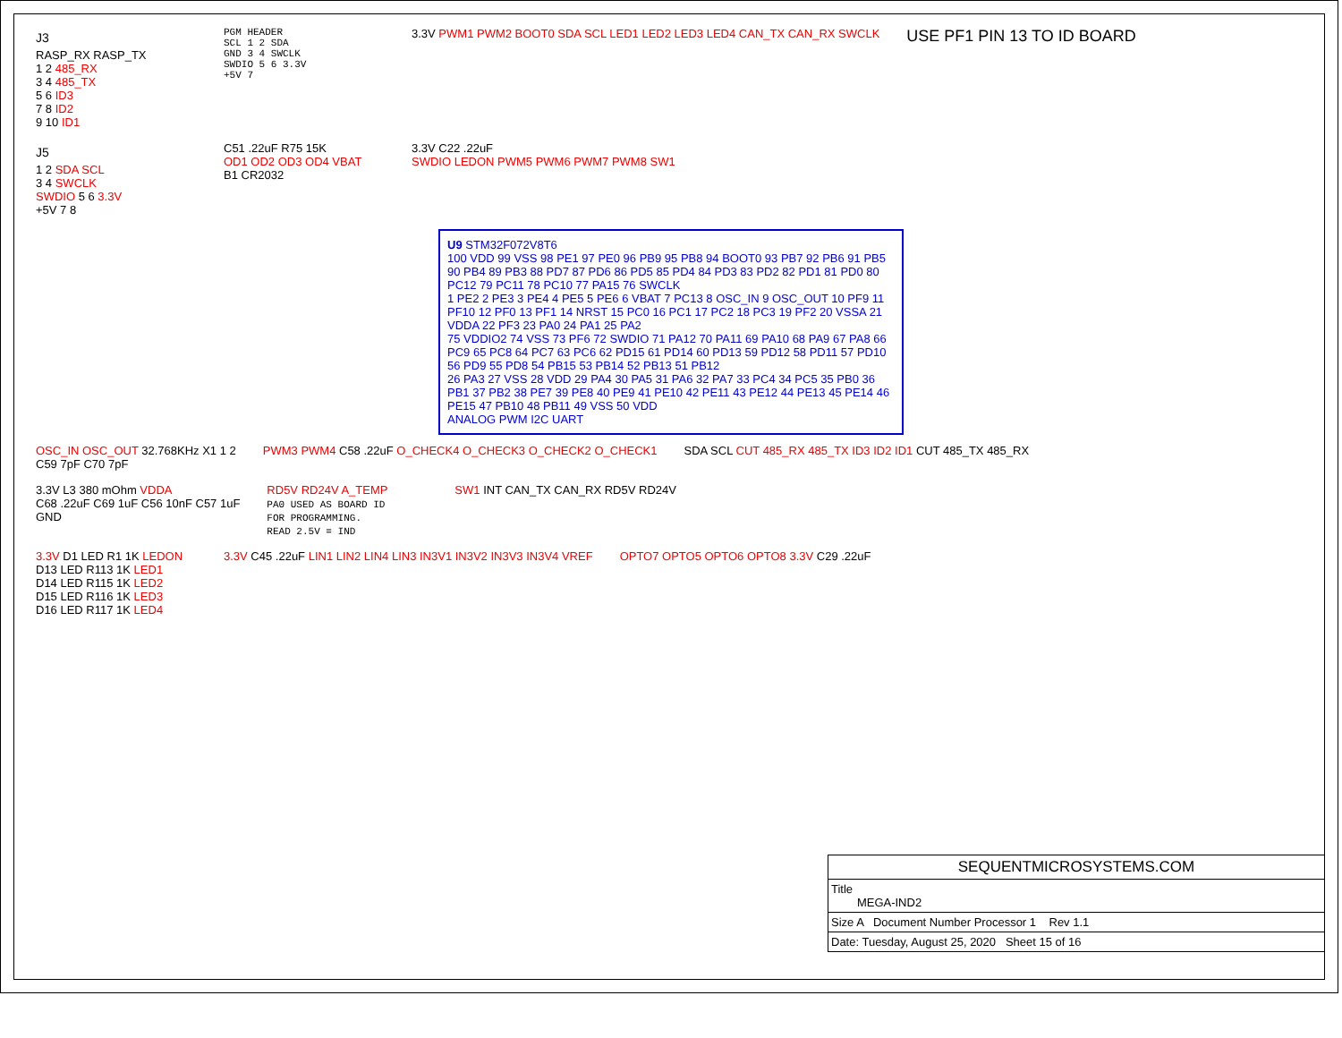J3
RASP_RX RASP_TX
1 2 485_RX
3 4 485_TX
5 6 ID3
7 8 ID2
9 10 ID1
PGM HEADER
SCL 1 2 SDA
GND 3 4 SWCLK
SWDIO 5 6 3.3V
+5V 7
3.3V PWM1 PWM2 BOOT0 SDA SCL LED1 LED2 LED3 LED4 CAN_TX CAN_RX SWCLK
USE PF1 PIN 13 TO ID BOARD
J5
1 2 SDA SCL
3 4 SWCLK
SWDIO 5 6 3.3V
+5V 7 8
C51 .22uF R75 15K
OD1 OD2 OD3 OD4 VBAT
B1 CR2032
3.3V C22 .22uF
SWDIO LEDON PWM5 PWM6 PWM7 PWM8 SW1
U9 STM32F072V8T6
100 VDD 99 VSS 98 PE1 97 PE0 96 PB9 95 PB8 94 BOOT0 93 PB7 92 PB6 91 PB5 90 PB4 89 PB3 88 PD7 87 PD6 86 PD5 85 PD4 84 PD3 83 PD2 82 PD1 81 PD0 80 PC12 79 PC11 78 PC10 77 PA15 76 SWCLK
1 PE2 2 PE3 3 PE4 4 PE5 5 PE6 6 VBAT 7 PC13 8 OSC_IN 9 OSC_OUT 10 PF9 11 PF10 12 PF0 13 PF1 14 NRST 15 PC0 16 PC1 17 PC2 18 PC3 19 PF2 20 VSSA 21 VDDA 22 PF3 23 PA0 24 PA1 25 PA2
75 VDDIO2 74 VSS 73 PF6 72 SWDIO 71 PA12 70 PA11 69 PA10 68 PA9 67 PA8 66 PC9 65 PC8 64 PC7 63 PC6 62 PD15 61 PD14 60 PD13 59 PD12 58 PD11 57 PD10 56 PD9 55 PD8 54 PB15 53 PB14 52 PB13 51 PB12
26 PA3 27 VSS 28 VDD 29 PA4 30 PA5 31 PA6 32 PA7 33 PC4 34 PC5 35 PB0 36 PB1 37 PB2 38 PE7 39 PE8 40 PE9 41 PE10 42 PE11 43 PE12 44 PE13 45 PE14 46 PE15 47 PB10 48 PB11 49 VSS 50 VDD
ANALOG PWM I2C UART
OSC_IN OSC_OUT 32.768KHz X1 1 2
C59 7pF C70 7pF
PWM3 PWM4 C58 .22uF O_CHECK4 O_CHECK3 O_CHECK2 O_CHECK1
SDA SCL CUT 485_RX 485_TX ID3 ID2 ID1 CUT 485_TX 485_RX
3.3V L3 380 mOhm VDDA
C68 .22uF C69 1uF C56 10nF C57 1uF
GND
RD5V RD24V A_TEMP
PA0 USED AS BOARD ID
FOR PROGRAMMING.
READ 2.5V = IND
SW1 INT CAN_TX CAN_RX RD5V RD24V
3.3V D1 LED R1 1K LEDON
D13 LED R113 1K LED1
D14 LED R115 1K LED2
D15 LED R116 1K LED3
D16 LED R117 1K LED4
3.3V C45 .22uF LIN1 LIN2 LIN4 LIN3 IN3V1 IN3V2 IN3V3 IN3V4 VREF
OPTO7 OPTO5 OPTO6 OPTO8 3.3V C29 .22uF
SEQUENTMICROSYSTEMS.COM
Title
MEGA-IND2
Size A Document Number Processor 1 Rev 1.1
Date: Tuesday, August 25, 2020 Sheet 15 of 16